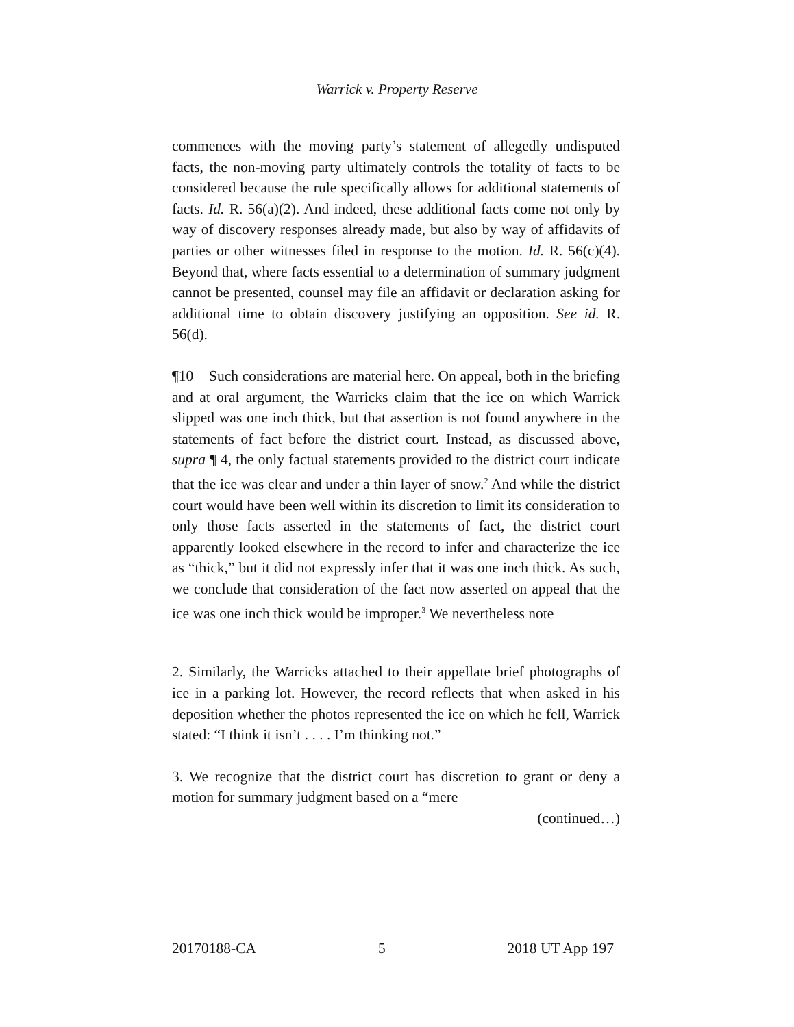Warrick v. Property Reserve
commences with the moving party’s statement of allegedly undisputed facts, the non-moving party ultimately controls the totality of facts to be considered because the rule specifically allows for additional statements of facts. Id. R. 56(a)(2). And indeed, these additional facts come not only by way of discovery responses already made, but also by way of affidavits of parties or other witnesses filed in response to the motion. Id. R. 56(c)(4). Beyond that, where facts essential to a determination of summary judgment cannot be presented, counsel may file an affidavit or declaration asking for additional time to obtain discovery justifying an opposition. See id. R. 56(d).
¶10 Such considerations are material here. On appeal, both in the briefing and at oral argument, the Warricks claim that the ice on which Warrick slipped was one inch thick, but that assertion is not found anywhere in the statements of fact before the district court. Instead, as discussed above, supra ¶ 4, the only factual statements provided to the district court indicate that the ice was clear and under a thin layer of snow.<sup>2</sup> And while the district court would have been well within its discretion to limit its consideration to only those facts asserted in the statements of fact, the district court apparently looked elsewhere in the record to infer and characterize the ice as “thick,” but it did not expressly infer that it was one inch thick. As such, we conclude that consideration of the fact now asserted on appeal that the ice was one inch thick would be improper.<sup>3</sup> We nevertheless note
2. Similarly, the Warricks attached to their appellate brief photographs of ice in a parking lot. However, the record reflects that when asked in his deposition whether the photos represented the ice on which he fell, Warrick stated: “I think it isn’t . . . . I’m thinking not.”
3. We recognize that the district court has discretion to grant or deny a motion for summary judgment based on a “mere
(continued…)
20170188-CA 5 2018 UT App 197